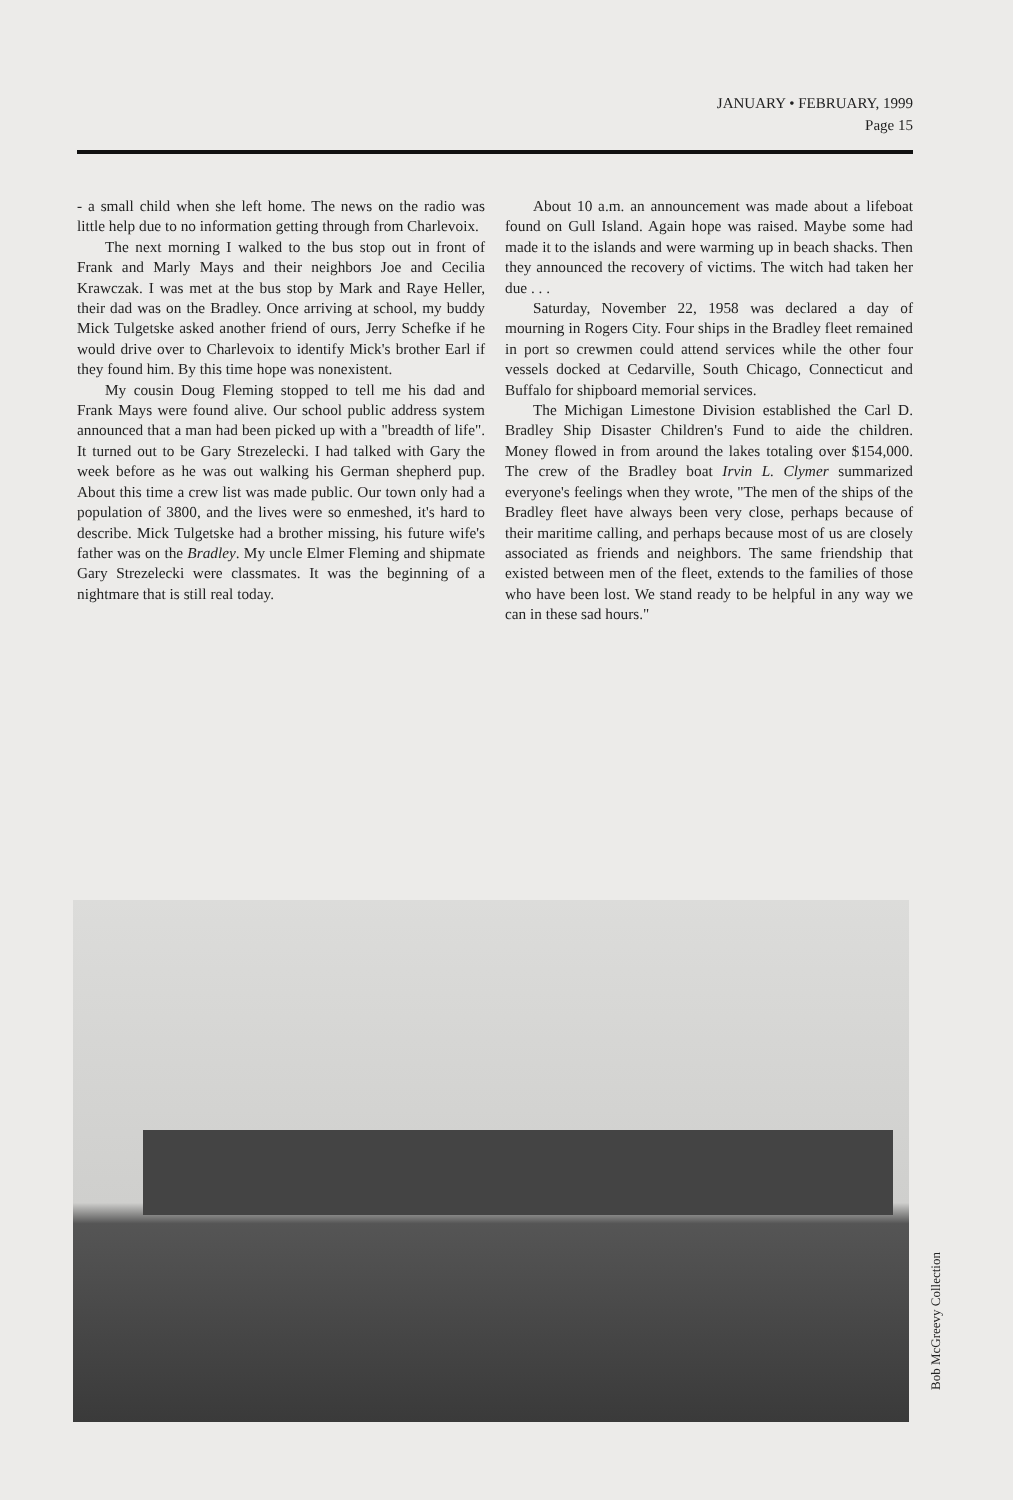JANUARY • FEBRUARY, 1999
Page 15
- a small child when she left home. The news on the radio was little help due to no information getting through from Charlevoix.
The next morning I walked to the bus stop out in front of Frank and Marly Mays and their neighbors Joe and Cecilia Krawczak. I was met at the bus stop by Mark and Raye Heller, their dad was on the Bradley. Once arriving at school, my buddy Mick Tulgetske asked another friend of ours, Jerry Schefke if he would drive over to Charlevoix to identify Mick's brother Earl if they found him. By this time hope was nonexistent.
My cousin Doug Fleming stopped to tell me his dad and Frank Mays were found alive. Our school public address system announced that a man had been picked up with a "breadth of life". It turned out to be Gary Strezelecki. I had talked with Gary the week before as he was out walking his German shepherd pup. About this time a crew list was made public. Our town only had a population of 3800, and the lives were so enmeshed, it's hard to describe. Mick Tulgetske had a brother missing, his future wife's father was on the Bradley. My uncle Elmer Fleming and shipmate Gary Strezelecki were classmates. It was the beginning of a nightmare that is still real today.
About 10 a.m. an announcement was made about a lifeboat found on Gull Island. Again hope was raised. Maybe some had made it to the islands and were warming up in beach shacks. Then they announced the recovery of victims. The witch had taken her due . . .
Saturday, November 22, 1958 was declared a day of mourning in Rogers City. Four ships in the Bradley fleet remained in port so crewmen could attend services while the other four vessels docked at Cedarville, South Chicago, Connecticut and Buffalo for shipboard memorial services.
The Michigan Limestone Division established the Carl D. Bradley Ship Disaster Children's Fund to aide the children. Money flowed in from around the lakes totaling over $154,000. The crew of the Bradley boat Irvin L. Clymer summarized everyone's feelings when they wrote, "The men of the ships of the Bradley fleet have always been very close, perhaps because of their maritime calling, and perhaps because most of us are closely associated as friends and neighbors. The same friendship that existed between men of the fleet, extends to the families of those who have been lost. We stand ready to be helpful in any way we can in these sad hours."
Bob McGreevy Collection